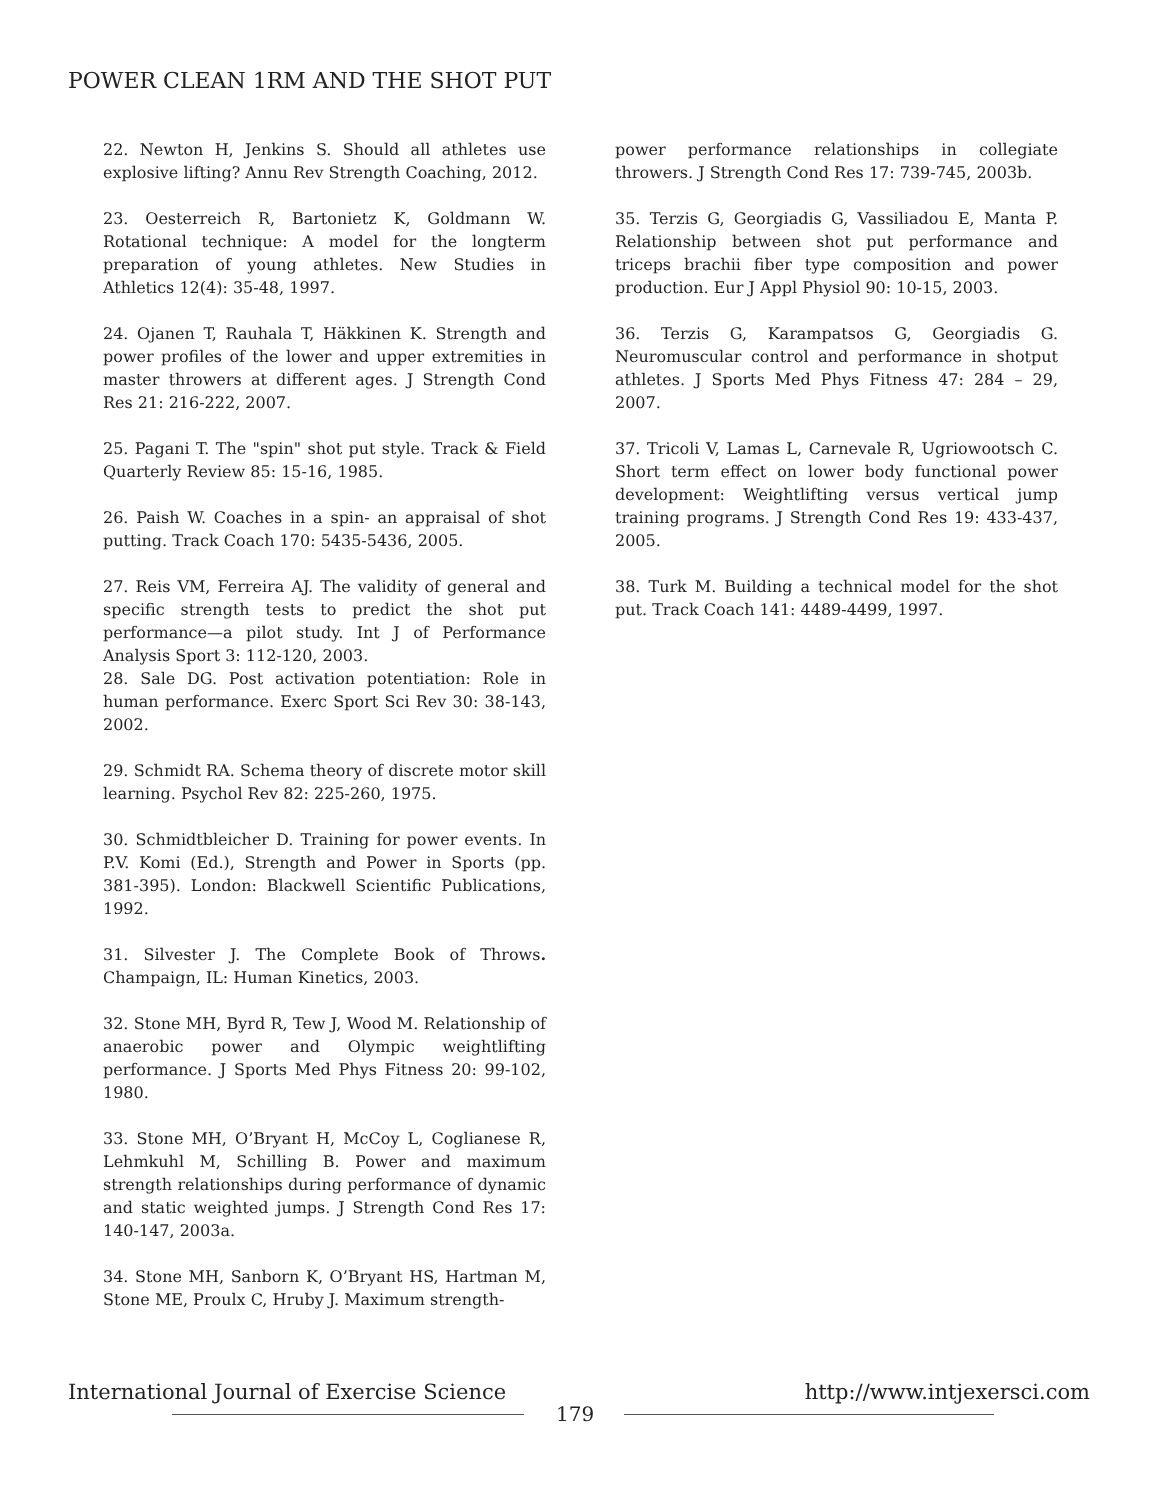POWER CLEAN 1RM AND THE SHOT PUT
22. Newton H, Jenkins S. Should all athletes use explosive lifting? Annu Rev Strength Coaching, 2012.
23. Oesterreich R, Bartonietz K, Goldmann W. Rotational technique: A model for the longterm preparation of young athletes. New Studies in Athletics 12(4): 35-48, 1997.
24. Ojanen T, Rauhala T, Häkkinen K. Strength and power profiles of the lower and upper extremities in master throwers at different ages. J Strength Cond Res 21: 216-222, 2007.
25. Pagani T. The "spin" shot put style. Track & Field Quarterly Review 85: 15-16, 1985.
26. Paish W. Coaches in a spin- an appraisal of shot putting. Track Coach 170: 5435-5436, 2005.
27. Reis VM, Ferreira AJ. The validity of general and specific strength tests to predict the shot put performance—a pilot study. Int J of Performance Analysis Sport 3: 112-120, 2003.
28. Sale DG. Post activation potentiation: Role in human performance. Exerc Sport Sci Rev 30: 38-143, 2002.
29. Schmidt RA. Schema theory of discrete motor skill learning. Psychol Rev 82: 225-260, 1975.
30. Schmidtbleicher D. Training for power events. In P.V. Komi (Ed.), Strength and Power in Sports (pp. 381-395). London: Blackwell Scientific Publications, 1992.
31. Silvester J. The Complete Book of Throws. Champaign, IL: Human Kinetics, 2003.
32. Stone MH, Byrd R, Tew J, Wood M. Relationship of anaerobic power and Olympic weightlifting performance. J Sports Med Phys Fitness 20: 99-102, 1980.
33. Stone MH, O’Bryant H, McCoy L, Coglianese R, Lehmkuhl M, Schilling B. Power and maximum strength relationships during performance of dynamic and static weighted jumps. J Strength Cond Res 17: 140-147, 2003a.
34. Stone MH, Sanborn K, O’Bryant HS, Hartman M, Stone ME, Proulx C, Hruby J. Maximum strength-
power performance relationships in collegiate throwers. J Strength Cond Res 17: 739-745, 2003b.
35. Terzis G, Georgiadis G, Vassiliadou E, Manta P. Relationship between shot put performance and triceps brachii fiber type composition and power production. Eur J Appl Physiol 90: 10-15, 2003.
36. Terzis G, Karampatsos G, Georgiadis G. Neuromuscular control and performance in shotput athletes. J Sports Med Phys Fitness 47: 284 – 29, 2007.
37. Tricoli V, Lamas L, Carnevale R, Ugriowootsch C. Short term effect on lower body functional power development: Weightlifting versus vertical jump training programs. J Strength Cond Res 19: 433-437, 2005.
38. Turk M. Building a technical model for the shot put. Track Coach 141: 4489-4499, 1997.
International Journal of Exercise Science http://www.intjexersci.com
179